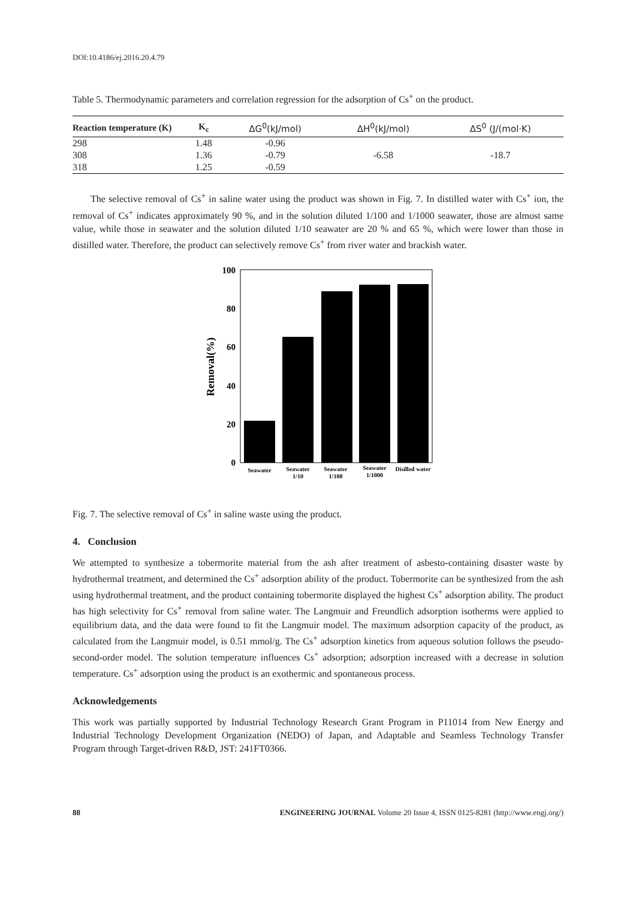DOI:10.4186/ej.2016.20.4.79
Table 5. Thermodynamic parameters and correlation regression for the adsorption of Cs<sup>+</sup> on the product.
| Reaction temperature (K) | K<sub>c</sub> | ΔG<sup>0</sup>(kJ/mol) | ΔH<sup>0</sup>(kJ/mol) | ΔS<sup>0</sup> (J/(mol·K) |
| --- | --- | --- | --- | --- |
| 298 | 1.48 | -0.96 | -6.58 | -18.7 |
| 308 | 1.36 | -0.79 | | |
| 318 | 1.25 | -0.59 | | |
The selective removal of Cs<sup>+</sup> in saline water using the product was shown in Fig. 7. In distilled water with Cs<sup>+</sup> ion, the removal of Cs<sup>+</sup> indicates approximately 90 %, and in the solution diluted 1/100 and 1/1000 seawater, those are almost same value, while those in seawater and the solution diluted 1/10 seawater are 20 % and 65 %, which were lower than those in distilled water. Therefore, the product can selectively remove Cs<sup>+</sup> from river water and brackish water.
100
80
60
40
20
0
Removal(%)
Seawater
Seawater
1/10
Seawater
1/100
Seawater
1/1000
Disilled water
Fig. 7. The selective removal of Cs<sup>+</sup> in saline waste using the product.
4. Conclusion
We attempted to synthesize a tobermorite material from the ash after treatment of asbesto-containing disaster waste by hydrothermal treatment, and determined the Cs<sup>+</sup> adsorption ability of the product. Tobermorite can be synthesized from the ash using hydrothermal treatment, and the product containing tobermorite displayed the highest Cs<sup>+</sup> adsorption ability. The product has high selectivity for Cs<sup>+</sup> removal from saline water. The Langmuir and Freundlich adsorption isotherms were applied to equilibrium data, and the data were found to fit the Langmuir model. The maximum adsorption capacity of the product, as calculated from the Langmuir model, is 0.51 mmol/g. The Cs<sup>+</sup> adsorption kinetics from aqueous solution follows the pseudo-second-order model. The solution temperature influences Cs<sup>+</sup> adsorption; adsorption increased with a decrease in solution temperature. Cs<sup>+</sup> adsorption using the product is an exothermic and spontaneous process.
Acknowledgements
This work was partially supported by Industrial Technology Research Grant Program in P11014 from New Energy and Industrial Technology Development Organization (NEDO) of Japan, and Adaptable and Seamless Technology Transfer Program through Target-driven R&D, JST: 241FT0366.
88 ENGINEERING JOURNAL Volume 20 Issue 4, ISSN 0125-8281 (http://www.engj.org/)